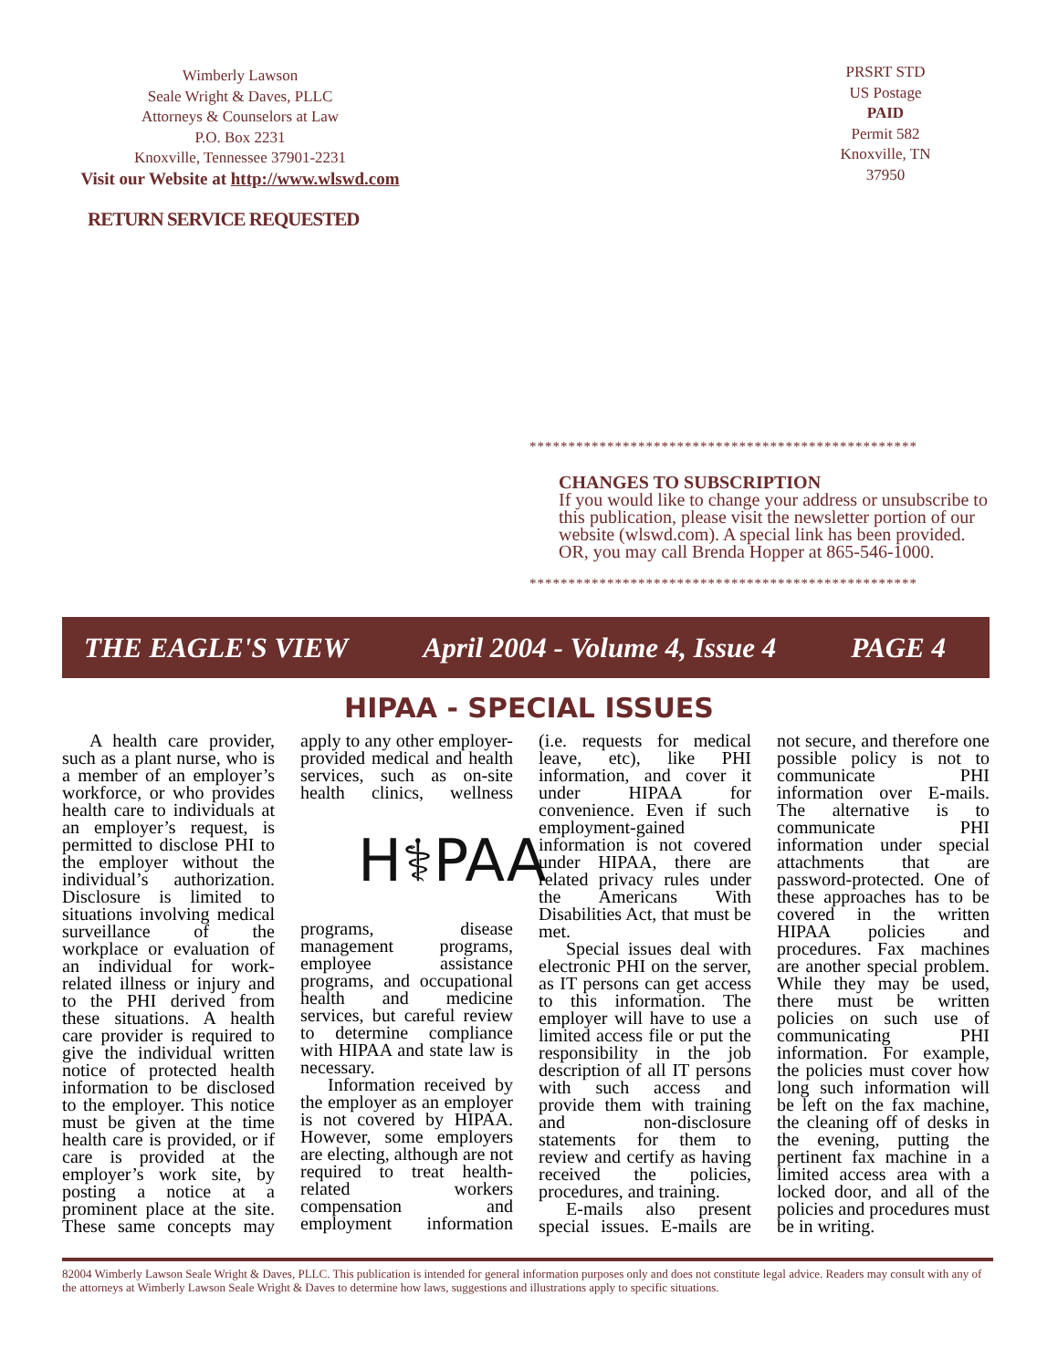Wimberly Lawson
Seale Wright & Daves, PLLC
Attorneys & Counselors at Law
P.O. Box 2231
Knoxville, Tennessee 37901-2231
Visit our Website at http://www.wlswd.com
PRSRT STD
US Postage
PAID
Permit 582
Knoxville, TN
37950
RETURN SERVICE REQUESTED
**************************************************
CHANGES TO SUBSCRIPTION
If you would like to change your address or unsubscribe to this publication, please visit the newsletter portion of our website (wlswd.com). A special link has been provided. OR, you may call Brenda Hopper at 865-546-1000.
**************************************************
THE EAGLE'S VIEW April 2004 - Volume 4, Issue 4 PAGE 4
HIPAA - SPECIAL ISSUES
A health care provider, such as a plant nurse, who is a member of an employer’s workforce, or who provides health care to individuals at an employer’s request, is permitted to disclose PHI to the employer without the individual’s authorization. Disclosure is limited to situations involving medical surveillance of the workplace or evaluation of an individual for work-related illness or injury and to the PHI derived from these situations. A health care provider is required to give the individual written notice of protected health information to be disclosed to the employer. This notice must be given at the time health care is provided, or if care is provided at the employer’s work site, by posting a notice at a prominent place at the site. These same concepts may apply to any other employer-provided medical and health services, such as on-site health clinics, H⚕PAA wellness programs, disease management programs, employee assistance programs, and occupational health and medicine services, but careful review to determine compliance with HIPAA and state law is necessary.
Information received by the employer as an employer is not covered by HIPAA. However, some employers are electing, although are not required to treat health-related workers compensation and employment information (i.e. requests for medical leave, etc), like PHI information, and cover it under HIPAA for convenience. Even if such employment-gained information is not covered under HIPAA, there are related privacy rules under the Americans With Disabilities Act, that must be met.
Special issues deal with electronic PHI on the server, as IT persons can get access to this information. The employer will have to use a limited access file or put the responsibility in the job description of all IT persons with such access and provide them with training and non-disclosure statements for them to review and certify as having received the policies, procedures, and training.
E-mails also present special issues. E-mails are not secure, and therefore one possible policy is not to communicate PHI information over E-mails. The alternative is to communicate PHI information under special attachments that are password-protected. One of these approaches has to be covered in the written HIPAA policies and procedures. Fax machines are another special problem. While they may be used, there must be written policies on such use of communicating PHI information. For example, the policies must cover how long such information will be left on the fax machine, the cleaning off of desks in the evening, putting the pertinent fax machine in a limited access area with a locked door, and all of the policies and procedures must be in writing.
82004 Wimberly Lawson Seale Wright & Daves, PLLC. This publication is intended for general information purposes only and does not constitute legal advice. Readers may consult with any of the attorneys at Wimberly Lawson Seale Wright & Daves to determine how laws, suggestions and illustrations apply to specific situations.